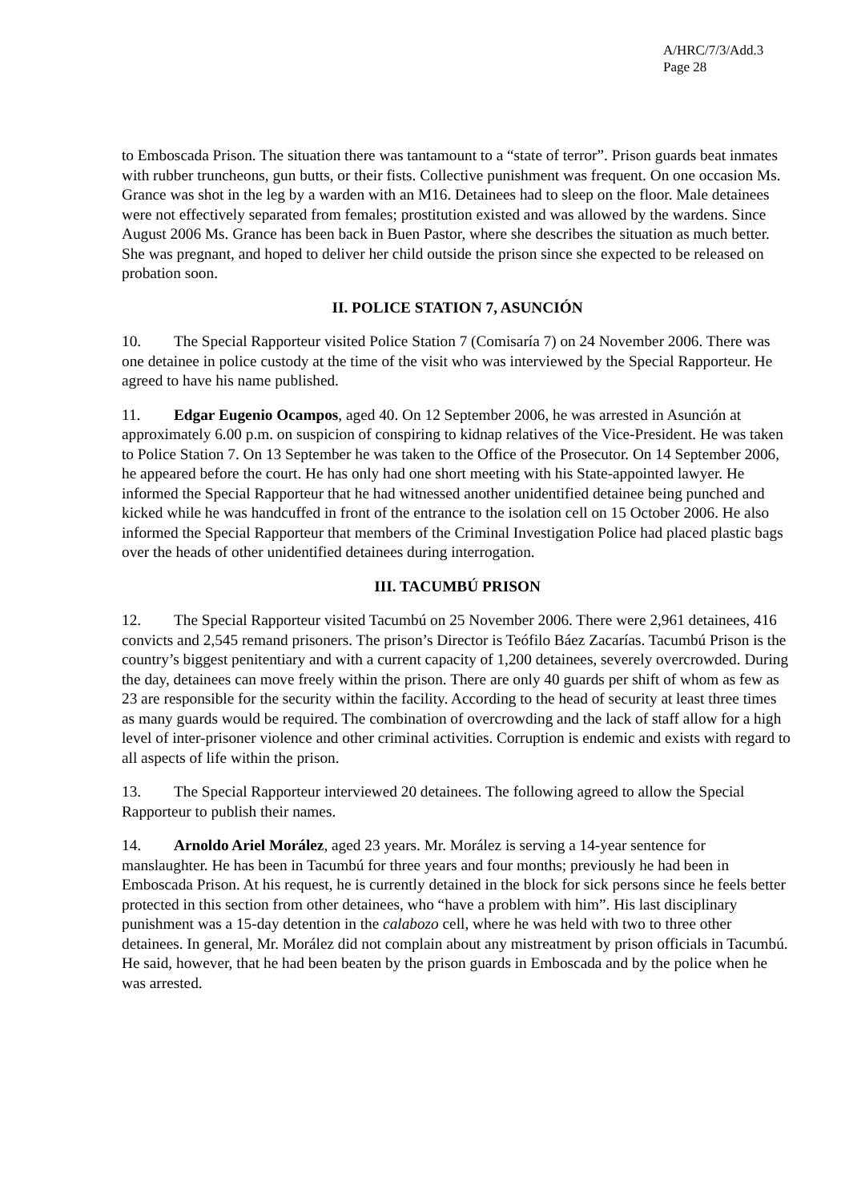A/HRC/7/3/Add.3
Page 28
to Emboscada Prison. The situation there was tantamount to a “state of terror”. Prison guards beat inmates with rubber truncheons, gun butts, or their fists. Collective punishment was frequent. On one occasion Ms. Grance was shot in the leg by a warden with an M16. Detainees had to sleep on the floor. Male detainees were not effectively separated from females; prostitution existed and was allowed by the wardens. Since August 2006 Ms. Grance has been back in Buen Pastor, where she describes the situation as much better. She was pregnant, and hoped to deliver her child outside the prison since she expected to be released on probation soon.
II. POLICE STATION 7, ASUNCIÓN
10. The Special Rapporteur visited Police Station 7 (Comisaría 7) on 24 November 2006. There was one detainee in police custody at the time of the visit who was interviewed by the Special Rapporteur. He agreed to have his name published.
11. Edgar Eugenio Ocampos, aged 40. On 12 September 2006, he was arrested in Asunción at approximately 6.00 p.m. on suspicion of conspiring to kidnap relatives of the Vice-President. He was taken to Police Station 7. On 13 September he was taken to the Office of the Prosecutor. On 14 September 2006, he appeared before the court. He has only had one short meeting with his State-appointed lawyer. He informed the Special Rapporteur that he had witnessed another unidentified detainee being punched and kicked while he was handcuffed in front of the entrance to the isolation cell on 15 October 2006. He also informed the Special Rapporteur that members of the Criminal Investigation Police had placed plastic bags over the heads of other unidentified detainees during interrogation.
III. TACUMBÚ PRISON
12. The Special Rapporteur visited Tacumbú on 25 November 2006. There were 2,961 detainees, 416 convicts and 2,545 remand prisoners. The prison’s Director is Teófilo Báez Zacarías. Tacumbú Prison is the country’s biggest penitentiary and with a current capacity of 1,200 detainees, severely overcrowded. During the day, detainees can move freely within the prison. There are only 40 guards per shift of whom as few as 23 are responsible for the security within the facility. According to the head of security at least three times as many guards would be required. The combination of overcrowding and the lack of staff allow for a high level of inter-prisoner violence and other criminal activities. Corruption is endemic and exists with regard to all aspects of life within the prison.
13. The Special Rapporteur interviewed 20 detainees. The following agreed to allow the Special Rapporteur to publish their names.
14. Arnoldo Ariel Morález, aged 23 years. Mr. Morález is serving a 14-year sentence for manslaughter. He has been in Tacumbú for three years and four months; previously he had been in Emboscada Prison. At his request, he is currently detained in the block for sick persons since he feels better protected in this section from other detainees, who “have a problem with him”. His last disciplinary punishment was a 15-day detention in the calabozo cell, where he was held with two to three other detainees. In general, Mr. Morález did not complain about any mistreatment by prison officials in Tacumbú. He said, however, that he had been beaten by the prison guards in Emboscada and by the police when he was arrested.